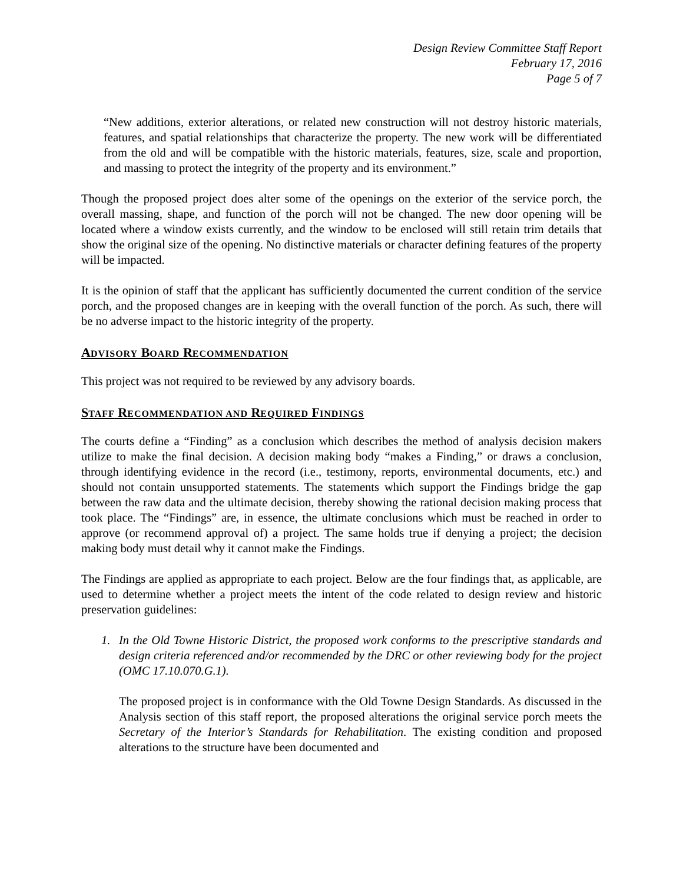Design Review Committee Staff Report
February 17, 2016
Page 5 of 7
“New additions, exterior alterations, or related new construction will not destroy historic materials, features, and spatial relationships that characterize the property. The new work will be differentiated from the old and will be compatible with the historic materials, features, size, scale and proportion, and massing to protect the integrity of the property and its environment.”
Though the proposed project does alter some of the openings on the exterior of the service porch, the overall massing, shape, and function of the porch will not be changed. The new door opening will be located where a window exists currently, and the window to be enclosed will still retain trim details that show the original size of the opening. No distinctive materials or character defining features of the property will be impacted.
It is the opinion of staff that the applicant has sufficiently documented the current condition of the service porch, and the proposed changes are in keeping with the overall function of the porch. As such, there will be no adverse impact to the historic integrity of the property.
ADVISORY BOARD RECOMMENDATION
This project was not required to be reviewed by any advisory boards.
STAFF RECOMMENDATION AND REQUIRED FINDINGS
The courts define a “Finding” as a conclusion which describes the method of analysis decision makers utilize to make the final decision. A decision making body “makes a Finding,” or draws a conclusion, through identifying evidence in the record (i.e., testimony, reports, environmental documents, etc.) and should not contain unsupported statements. The statements which support the Findings bridge the gap between the raw data and the ultimate decision, thereby showing the rational decision making process that took place. The “Findings” are, in essence, the ultimate conclusions which must be reached in order to approve (or recommend approval of) a project. The same holds true if denying a project; the decision making body must detail why it cannot make the Findings.
The Findings are applied as appropriate to each project. Below are the four findings that, as applicable, are used to determine whether a project meets the intent of the code related to design review and historic preservation guidelines:
1. In the Old Towne Historic District, the proposed work conforms to the prescriptive standards and design criteria referenced and/or recommended by the DRC or other reviewing body for the project (OMC 17.10.070.G.1).
The proposed project is in conformance with the Old Towne Design Standards. As discussed in the Analysis section of this staff report, the proposed alterations the original service porch meets the Secretary of the Interior’s Standards for Rehabilitation. The existing condition and proposed alterations to the structure have been documented and